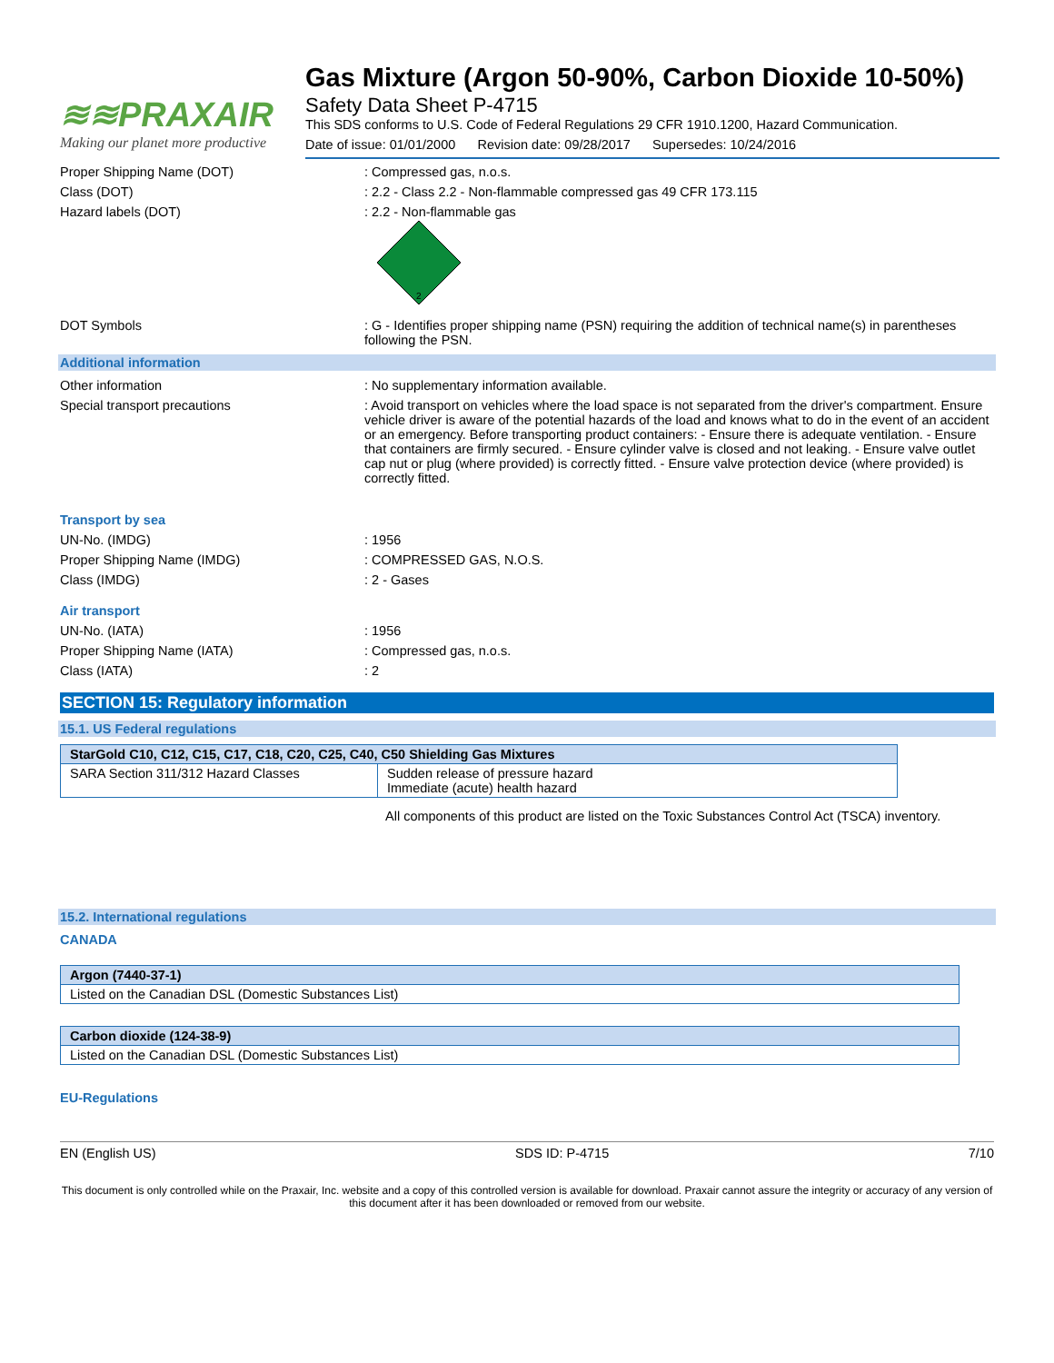≋≋PRAXAIR
Making our planet more productive
Gas Mixture (Argon 50-90%, Carbon Dioxide 10-50%)
Safety Data Sheet P-4715
This SDS conforms to U.S. Code of Federal Regulations 29 CFR 1910.1200, Hazard Communication.
Date of issue: 01/01/2000 Revision date: 09/28/2017 Supersedes: 10/24/2016
Proper Shipping Name (DOT) : Compressed gas, n.o.s.
Class (DOT) : 2.2 - Class 2.2 - Non-flammable compressed gas 49 CFR 173.115
Hazard labels (DOT) : 2.2 - Non-flammable gas
2
DOT Symbols : G - Identifies proper shipping name (PSN) requiring the addition of technical name(s) in parentheses following the PSN.
Additional information
Other information : No supplementary information available.
Special transport precautions : Avoid transport on vehicles where the load space is not separated from the driver's compartment. Ensure vehicle driver is aware of the potential hazards of the load and knows what to do in the event of an accident or an emergency. Before transporting product containers: - Ensure there is adequate ventilation. - Ensure that containers are firmly secured. - Ensure cylinder valve is closed and not leaking. - Ensure valve outlet cap nut or plug (where provided) is correctly fitted. - Ensure valve protection device (where provided) is correctly fitted.
Transport by sea
UN-No. (IMDG) : 1956
Proper Shipping Name (IMDG) : COMPRESSED GAS, N.O.S.
Class (IMDG) : 2 - Gases
Air transport
UN-No. (IATA) : 1956
Proper Shipping Name (IATA) : Compressed gas, n.o.s.
Class (IATA) : 2
SECTION 15: Regulatory information
15.1. US Federal regulations
| StarGold C10, C12, C15, C17, C18, C20, C25, C40, C50 Shielding Gas Mixtures | |
| --- | --- |
| SARA Section 311/312 Hazard Classes | Sudden release of pressure hazard Immediate (acute) health hazard |
All components of this product are listed on the Toxic Substances Control Act (TSCA) inventory.
15.2. International regulations
CANADA
| Argon (7440-37-1) |
| --- |
| Listed on the Canadian DSL (Domestic Substances List) |
| Carbon dioxide (124-38-9) |
| --- |
| Listed on the Canadian DSL (Domestic Substances List) |
EU-Regulations
EN (English US) SDS ID: P-4715 7/10
This document is only controlled while on the Praxair, Inc. website and a copy of this controlled version is available for download. Praxair cannot assure the integrity or accuracy of any version of this document after it has been downloaded or removed from our website.